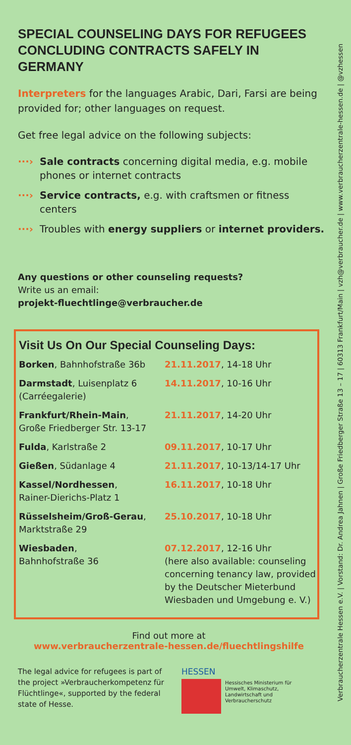SPECIAL COUNSELING DAYS FOR REFUGEES
CONCLUDING CONTRACTS SAFELY IN GERMANY
Interpreters for the languages Arabic, Dari, Farsi are being provided for; other languages on request.
Get free legal advice on the following subjects:
···› Sale contracts concerning digital media, e.g. mobile phones or internet contracts
···› Service contracts, e.g. with craftsmen or fitness centers
···› Troubles with energy suppliers or internet providers.
Any questions or other counseling requests?
Write us an email:
projekt-fluechtlinge@verbraucher.de
Visit Us On Our Special Counseling Days:
| Borken , Bahnhofstraße 36b | 21.11.2017 , 14-18 Uhr |
| Darmstadt , Luisenplatz 6 (Carréegalerie) | 14.11.2017 , 10-16 Uhr |
| Frankfurt/Rhein-Main , Große Friedberger Str. 13-17 | 21.11.2017 , 14-20 Uhr |
| Fulda , Karlstraße 2 | 09.11.2017 , 10-17 Uhr |
| Gießen , Südanlage 4 | 21.11.2017 , 10-13/14-17 Uhr |
| Kassel/Nordhessen , Rainer-Dierichs-Platz 1 | 16.11.2017 , 10-18 Uhr |
| Rüsselsheim/Groß-Gerau , Marktstraße 29 | 25.10.2017 , 10-18 Uhr |
| Wiesbaden , Bahnhofstraße 36 | 07.12.2017 , 12-16 Uhr (here also available: counseling concerning tenancy law, provided by the Deutscher Mieterbund Wiesbaden und Umgebung e. V.) |
Find out more at
www.verbraucherzentrale-hessen.de/fluechtlingshilfe
The legal advice for refugees is part of the project »Verbraucherkompetenz für Flüchtlinge«, supported by the federal state of Hesse.
HESSEN
Hessisches Ministerium für Umwelt, Klimaschutz, Landwirtschaft und Verbraucherschutz
Verbraucherzentrale Hessen e.V. | Vorstand: Dr. Andrea Jahnen | Große Friedberger Straße 13 – 17 | 60313 Frankfurt/Main | vzh@verbraucher.de | www.verbraucherzentrale-hessen.de | @vzhessen